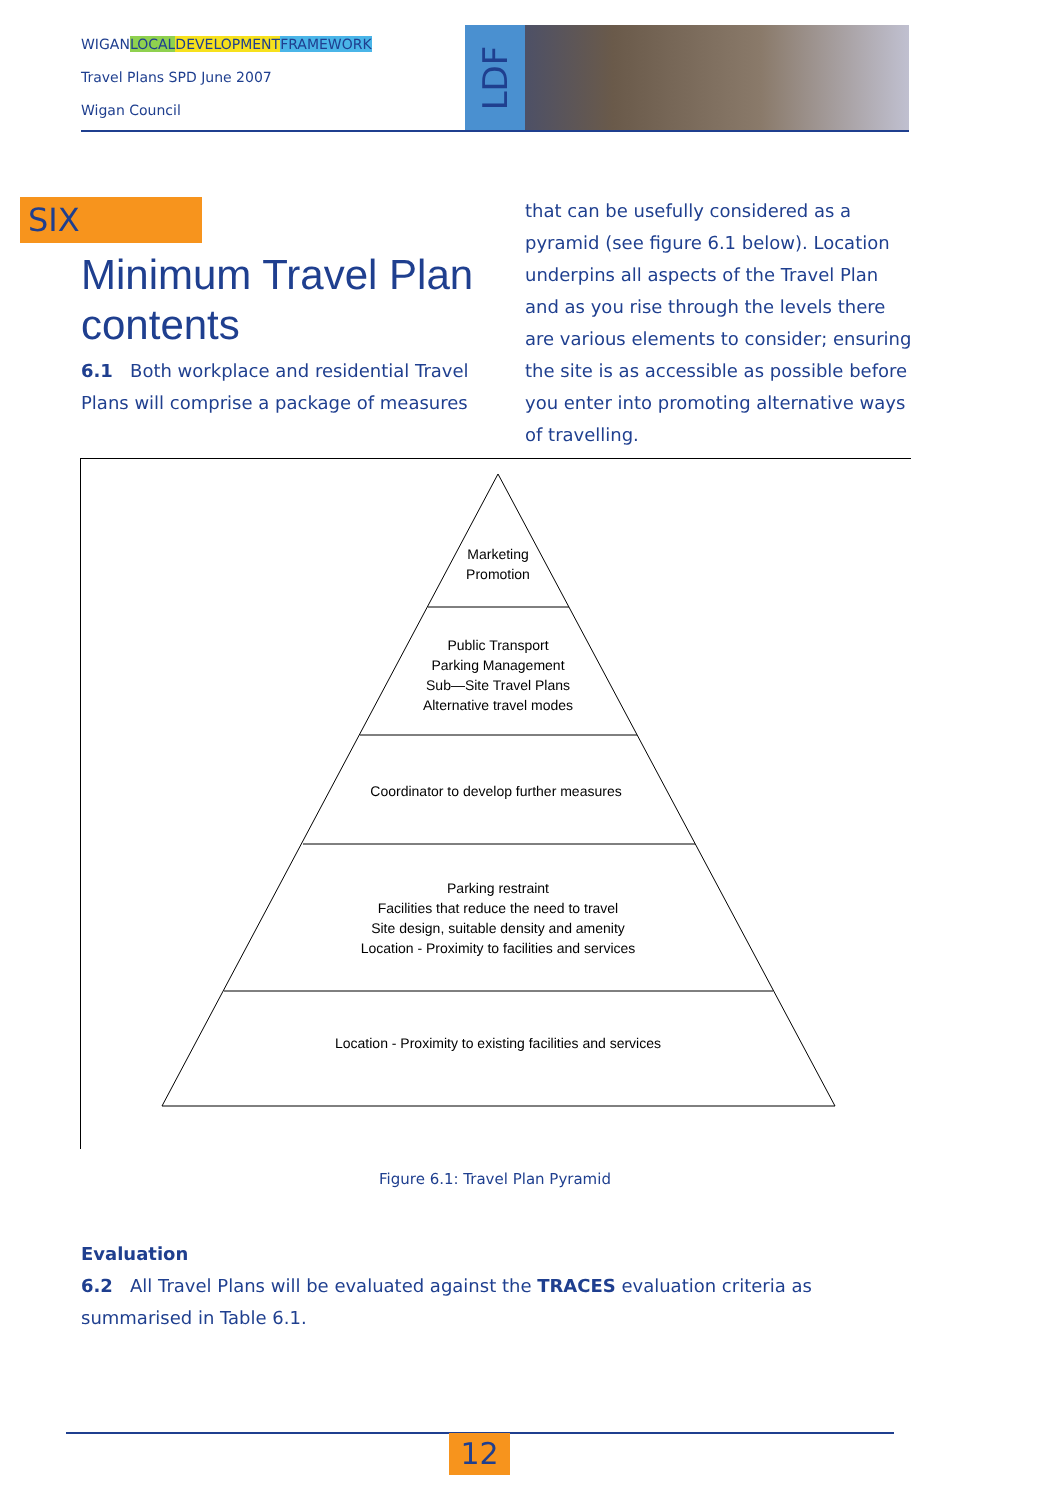WIGANLOCAL DEVELOPMENT FRAMEWORK
Travel Plans SPD June 2007
Wigan Council
LDF
SIX
Minimum Travel Plan contents
6.1 Both workplace and residential Travel Plans will comprise a package of measures
that can be usefully considered as a pyramid (see figure 6.1 below). Location underpins all aspects of the Travel Plan and as you rise through the levels there are various elements to consider; ensuring the site is as accessible as possible before you enter into promoting alternative ways of travelling.
Marketing
Promotion
Public Transport
Parking Management
Sub—Site Travel Plans
Alternative travel modes
Coordinator to develop further measures
Parking restraint
Facilities that reduce the need to travel
Site design, suitable density and amenity
Location - Proximity to facilities and services
Location - Proximity to existing facilities and services
Figure 6.1: Travel Plan Pyramid
Evaluation
6.2 All Travel Plans will be evaluated against the TRACES evaluation criteria as summarised in Table 6.1.
12